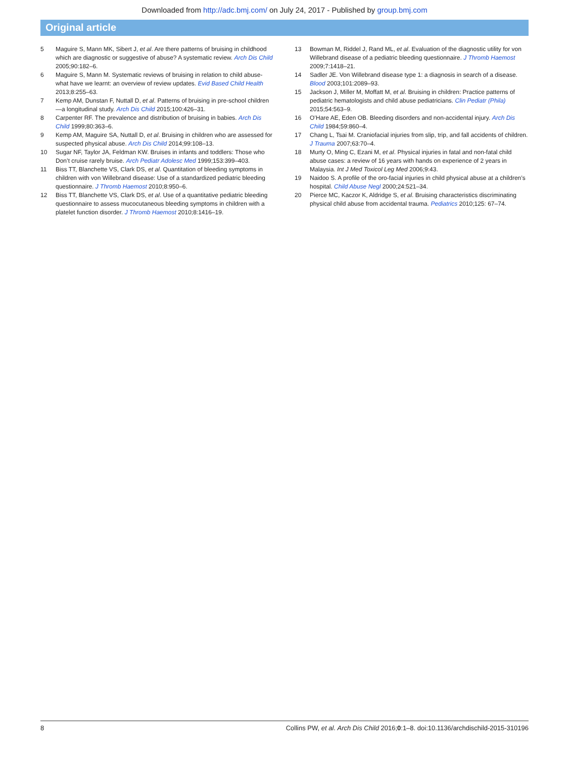Downloaded from http://adc.bmj.com/ on July 24, 2017 - Published by group.bmj.com
Original article
5 Maguire S, Mann MK, Sibert J, et al. Are there patterns of bruising in childhood which are diagnostic or suggestive of abuse? A systematic review. Arch Dis Child 2005;90:182–6.
6 Maguire S, Mann M. Systematic reviews of bruising in relation to child abuse-what have we learnt: an overview of review updates. Evid Based Child Health 2013;8:255–63.
7 Kemp AM, Dunstan F, Nuttall D, et al. Patterns of bruising in pre-school children—a longitudinal study. Arch Dis Child 2015;100:426–31.
8 Carpenter RF. The prevalence and distribution of bruising in babies. Arch Dis Child 1999;80:363–6.
9 Kemp AM, Maguire SA, Nuttall D, et al. Bruising in children who are assessed for suspected physical abuse. Arch Dis Child 2014;99:108–13.
10 Sugar NF, Taylor JA, Feldman KW. Bruises in infants and toddlers: Those who Don’t cruise rarely bruise. Arch Pediatr Adolesc Med 1999;153:399–403.
11 Biss TT, Blanchette VS, Clark DS, et al. Quantitation of bleeding symptoms in children with von Willebrand disease: Use of a standardized pediatric bleeding questionnaire. J Thromb Haemost 2010;8:950–6.
12 Biss TT, Blanchette VS, Clark DS, et al. Use of a quantitative pediatric bleeding questionnaire to assess mucocutaneous bleeding symptoms in children with a platelet function disorder. J Thromb Haemost 2010;8:1416–19.
13 Bowman M, Riddel J, Rand ML, et al. Evaluation of the diagnostic utility for von Willebrand disease of a pediatric bleeding questionnaire. J Thromb Haemost 2009;7:1418–21.
14 Sadler JE. Von Willebrand disease type 1: a diagnosis in search of a disease. Blood 2003;101:2089–93.
15 Jackson J, Miller M, Moffatt M, et al. Bruising in children: Practice patterns of pediatric hematologists and child abuse pediatricians. Clin Pediatr (Phila) 2015;54:563–9.
16 O’Hare AE, Eden OB. Bleeding disorders and non-accidental injury. Arch Dis Child 1984;59:860–4.
17 Chang L, Tsai M. Craniofacial injuries from slip, trip, and fall accidents of children. J Trauma 2007;63:70–4.
18 Murty O, Ming C, Ezani M, et al. Physical injuries in fatal and non-fatal child abuse cases: a review of 16 years with hands on experience of 2 years in Malaysia. Int J Med Toxicol Leg Med 2006;9:43.
19 Naidoo S. A profile of the oro-facial injuries in child physical abuse at a children’s hospital. Child Abuse Negl 2000;24:521–34.
20 Pierce MC, Kaczor K, Aldridge S, et al. Bruising characteristics discriminating physical child abuse from accidental trauma. Pediatrics 2010;125: 67–74.
8 Collins PW, et al. Arch Dis Child 2016;0:1–8. doi:10.1136/archdischild-2015-310196